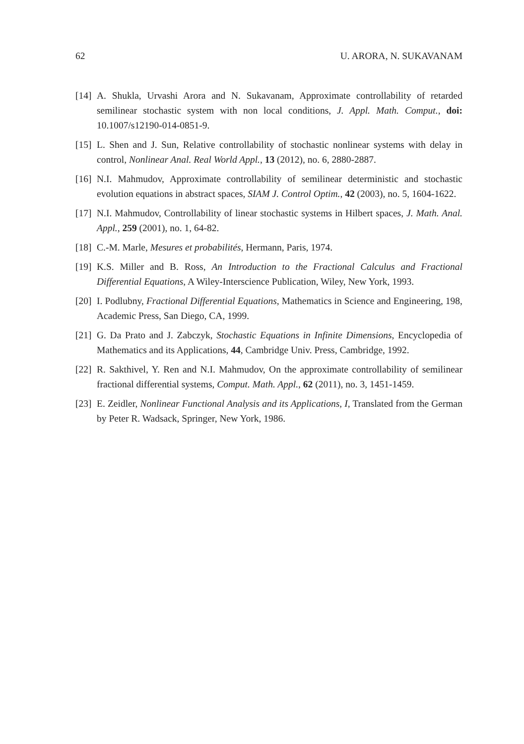62 U. ARORA, N. SUKAVANAM
[14] A. Shukla, Urvashi Arora and N. Sukavanam, Approximate controllability of retarded semilinear stochastic system with non local conditions, J. Appl. Math. Comput., doi: 10.1007/s12190-014-0851-9.
[15] L. Shen and J. Sun, Relative controllability of stochastic nonlinear systems with delay in control, Nonlinear Anal. Real World Appl., 13 (2012), no. 6, 2880-2887.
[16] N.I. Mahmudov, Approximate controllability of semilinear deterministic and stochastic evolution equations in abstract spaces, SIAM J. Control Optim., 42 (2003), no. 5, 1604-1622.
[17] N.I. Mahmudov, Controllability of linear stochastic systems in Hilbert spaces, J. Math. Anal. Appl., 259 (2001), no. 1, 64-82.
[18] C.-M. Marle, Mesures et probabilités, Hermann, Paris, 1974.
[19] K.S. Miller and B. Ross, An Introduction to the Fractional Calculus and Fractional Differential Equations, A Wiley-Interscience Publication, Wiley, New York, 1993.
[20] I. Podlubny, Fractional Differential Equations, Mathematics in Science and Engineering, 198, Academic Press, San Diego, CA, 1999.
[21] G. Da Prato and J. Zabczyk, Stochastic Equations in Infinite Dimensions, Encyclopedia of Mathematics and its Applications, 44, Cambridge Univ. Press, Cambridge, 1992.
[22] R. Sakthivel, Y. Ren and N.I. Mahmudov, On the approximate controllability of semilinear fractional differential systems, Comput. Math. Appl., 62 (2011), no. 3, 1451-1459.
[23] E. Zeidler, Nonlinear Functional Analysis and its Applications, I, Translated from the German by Peter R. Wadsack, Springer, New York, 1986.